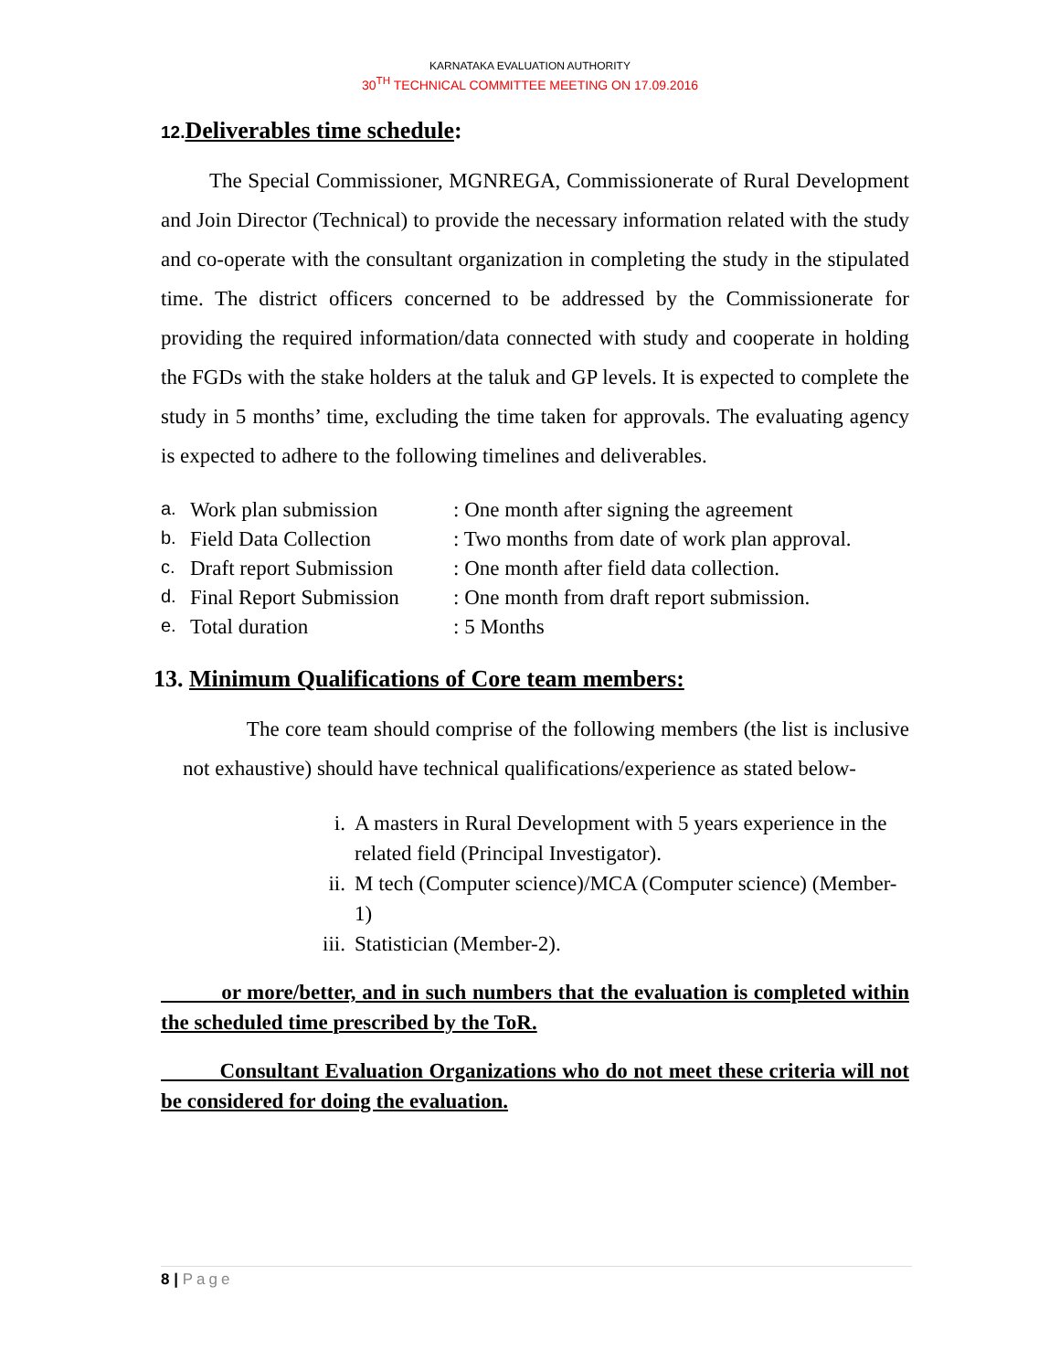KARNATAKA EVALUATION AUTHORITY
30<sup>TH</sup> TECHNICAL COMMITTEE MEETING ON 17.09.2016
12. Deliverables time schedule:
The Special Commissioner, MGNREGA, Commissionerate of Rural Development and Join Director (Technical) to provide the necessary information related with the study and co-operate with the consultant organization in completing the study in the stipulated time. The district officers concerned to be addressed by the Commissionerate for providing the required information/data connected with study and cooperate in holding the FGDs with the stake holders at the taluk and GP levels. It is expected to complete the study in 5 months’ time, excluding the time taken for approvals. The evaluating agency is expected to adhere to the following timelines and deliverables.
| a. | Work plan submission | : One month after signing the agreement |
| b. | Field Data Collection | : Two months from date of work plan approval. |
| c. | Draft report Submission | : One month after field data collection. |
| d. | Final Report Submission | : One month from draft report submission. |
| e. | Total duration | : 5 Months |
13. Minimum Qualifications of Core team members:
The core team should comprise of the following members (the list is inclusive not exhaustive) should have technical qualifications/experience as stated below-
i. A masters in Rural Development with 5 years experience in the related field (Principal Investigator).
ii. M tech (Computer science)/MCA (Computer science) (Member-1)
iii.
Statistician (Member-2).
or more/better, and in such numbers that the evaluation is completed within the scheduled time prescribed by the ToR.
Consultant Evaluation Organizations who do not meet these criteria will not be considered for doing the evaluation.
8 | Page